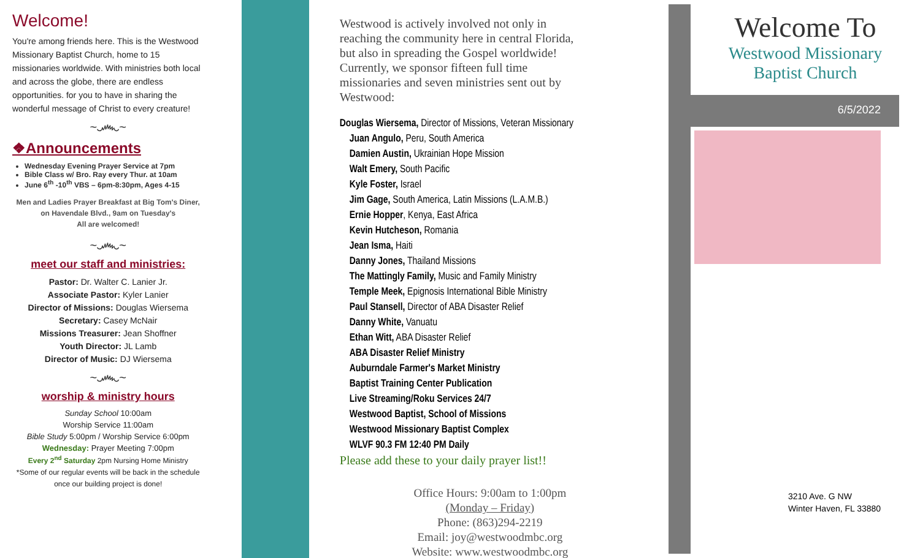Welcome!
You're among friends here. This is the Westwood Missionary Baptist Church, home to 15 missionaries worldwide. With ministries both local and across the globe, there are endless opportunities. for you to have in sharing the wonderful message of Christ to every creature!
~෴~
❖Announcements
Wednesday Evening Prayer Service at 7pm
Bible Class w/ Bro. Ray every Thur. at 10am
June 6<sup>th</sup> -10<sup>th</sup> VBS – 6pm-8:30pm, Ages 4-15
Men and Ladies Prayer Breakfast at Big Tom's Diner, on Havendale Blvd., 9am on Tuesday's
All are welcomed!
~෴~
meet our staff and ministries:
Pastor: Dr. Walter C. Lanier Jr.
Associate Pastor: Kyler Lanier
Director of Missions: Douglas Wiersema
Secretary: Casey McNair
Missions Treasurer: Jean Shoffner
Youth Director: JL Lamb
Director of Music: DJ Wiersema
~෴~
worship & ministry hours
Sunday School 10:00am
Worship Service 11:00am
Bible Study 5:00pm / Worship Service 6:00pm
Wednesday: Prayer Meeting 7:00pm
Every 2<sup>nd</sup> Saturday 2pm Nursing Home Ministry
*Some of our regular events will be back in the schedule once our building project is done!
Westwood is actively involved not only in reaching the community here in central Florida, but also in spreading the Gospel worldwide!
Currently, we sponsor fifteen full time missionaries and seven ministries sent out by Westwood:
Douglas Wiersema, Director of Missions, Veteran Missionary
Juan Angulo, Peru, South America
Damien Austin, Ukrainian Hope Mission
Walt Emery, South Pacific
Kyle Foster, Israel
Jim Gage, South America, Latin Missions (L.A.M.B.)
Ernie Hopper, Kenya, East Africa
Kevin Hutcheson, Romania
Jean Isma, Haiti
Danny Jones, Thailand Missions
The Mattingly Family, Music and Family Ministry
Temple Meek, Epignosis International Bible Ministry
Paul Stansell, Director of ABA Disaster Relief
Danny White, Vanuatu
Ethan Witt, ABA Disaster Relief
ABA Disaster Relief Ministry
Auburndale Farmer's Market Ministry
Baptist Training Center Publication
Live Streaming/Roku Services 24/7
Westwood Baptist, School of Missions
Westwood Missionary Baptist Complex
WLVF 90.3 FM 12:40 PM Daily
Please add these to your daily prayer list!!
Office Hours: 9:00am to 1:00pm
(Monday – Friday)
Phone: (863)294-2219
Email: joy@westwoodmbc.org
Website: www.westwoodmbc.org
Welcome To
Westwood Missionary
Baptist Church
6/5/2022
3210 Ave. G NW
Winter Haven, FL 33880